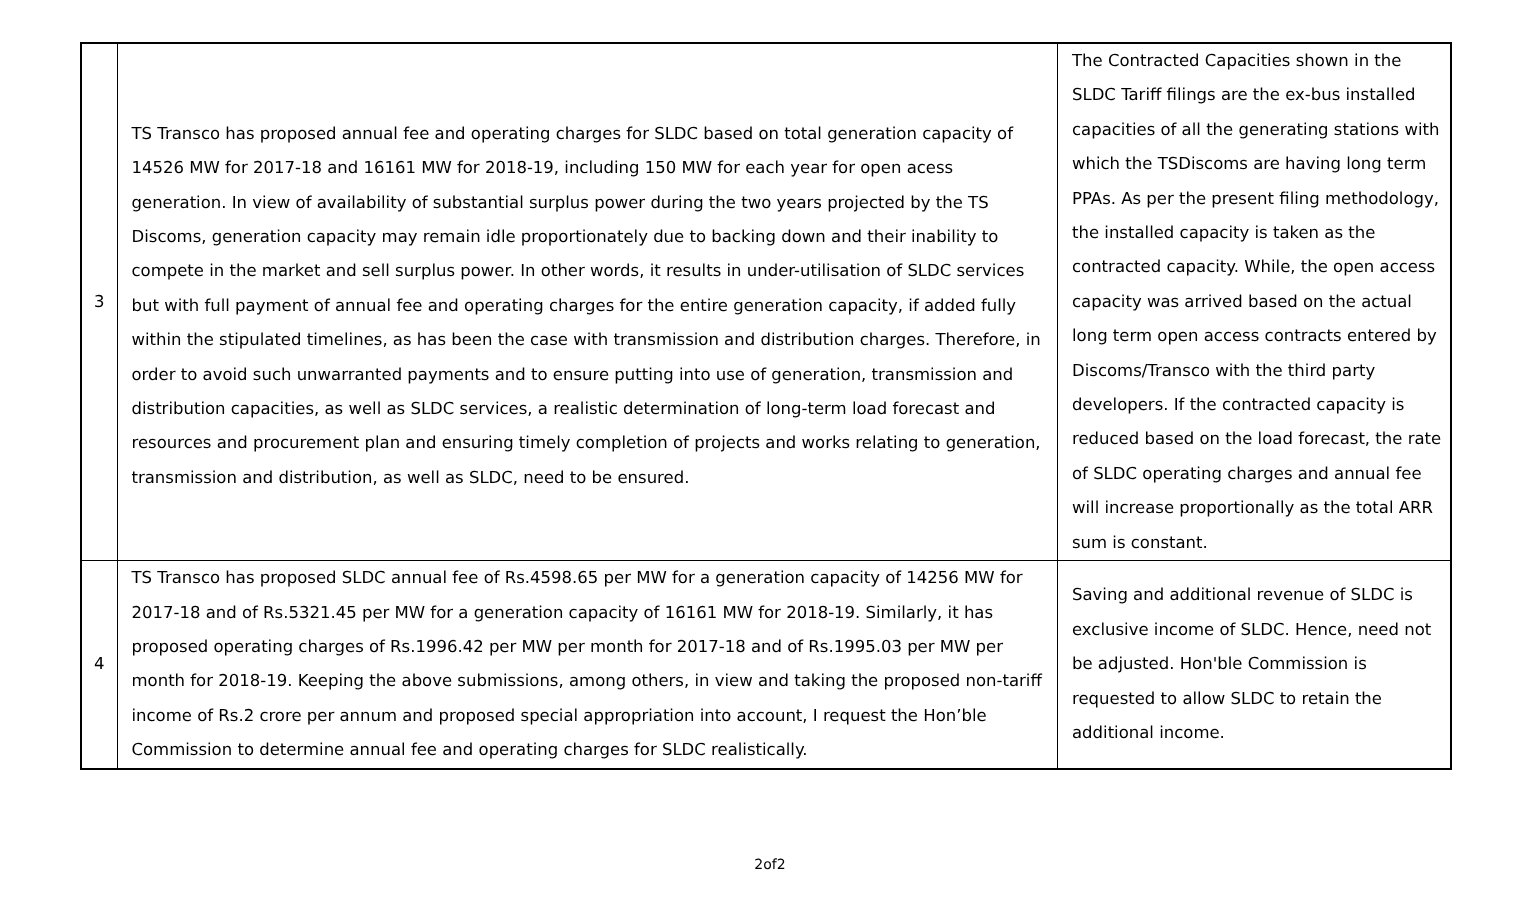| 3 | TS Transco has proposed annual fee and operating charges for SLDC based on total generation capacity of 14526 MW for 2017-18 and 16161 MW for 2018-19, including 150 MW for each year for open acess generation. In view of availability of substantial surplus power during the two years projected by the TS Discoms, generation capacity may remain idle proportionately due to backing down and their inability to compete in the market and sell surplus power. In other words, it results in under-utilisation of SLDC services but with full payment of annual fee and operating charges for the entire generation capacity, if added fully within the stipulated timelines, as has been the case with transmission and distribution charges. Therefore, in order to avoid such unwarranted payments and to ensure putting into use of generation, transmission and distribution capacities, as well as SLDC services, a realistic determination of long-term load forecast and resources and procurement plan and ensuring timely completion of projects and works relating to generation, transmission and distribution, as well as SLDC, need to be ensured. | The Contracted Capacities shown in the SLDC Tariff filings are the ex-bus installed capacities of all the generating stations with which the TSDiscoms are having long term PPAs. As per the present filing methodology, the installed capacity is taken as the contracted capacity. While, the open access capacity was arrived based on the actual long term open access contracts entered by Discoms/Transco with the third party developers. If the contracted capacity is reduced based on the load forecast, the rate of SLDC operating charges and annual fee will increase proportionally as the total ARR sum is constant. |
| 4 | TS Transco has proposed SLDC annual fee of Rs.4598.65 per MW for a generation capacity of 14256 MW for 2017-18 and of Rs.5321.45 per MW for a generation capacity of 16161 MW for 2018-19. Similarly, it has proposed operating charges of Rs.1996.42 per MW per month for 2017-18 and of Rs.1995.03 per MW per month for 2018-19. Keeping the above submissions, among others, in view and taking the proposed non-tariff income of Rs.2 crore per annum and proposed special appropriation into account, I request the Hon’ble Commission to determine annual fee and operating charges for SLDC realistically. | Saving and additional revenue of SLDC is exclusive income of SLDC. Hence, need not be adjusted. Hon'ble Commission is requested to allow SLDC to retain the additional income. |
2of2